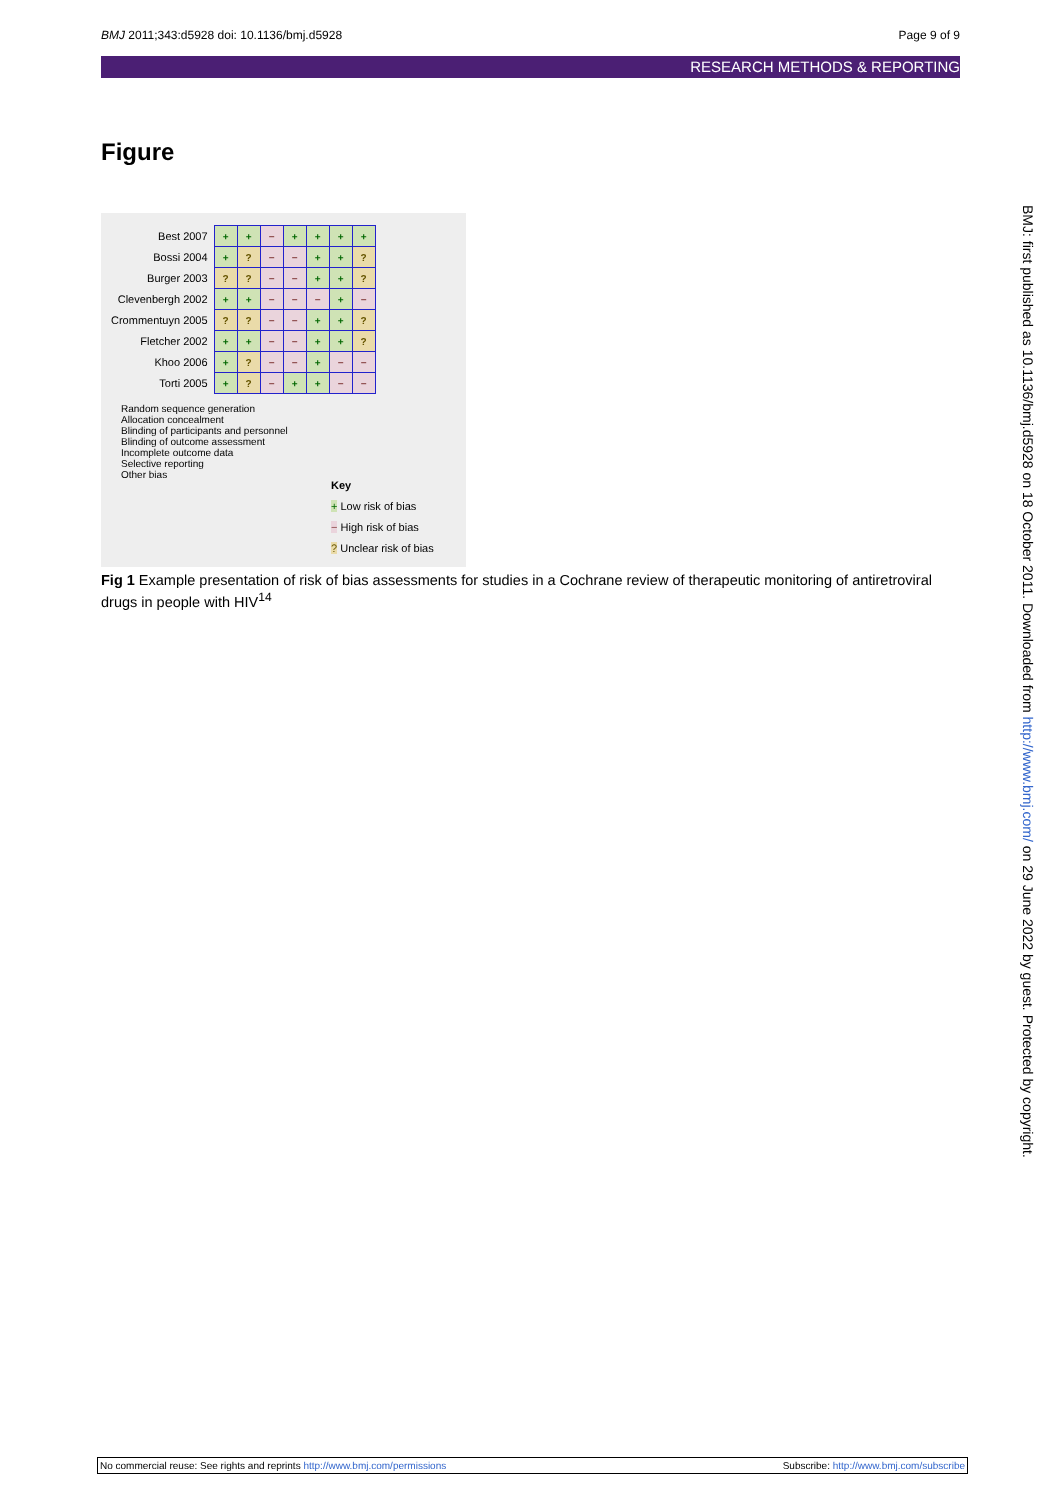BMJ 2011;343:d5928 doi: 10.1136/bmj.d5928 Page 9 of 9
RESEARCH METHODS & REPORTING
Figure
| Best 2007 | + | + | − | + | + | + | + |
| Bossi 2004 | + | ? | − | − | + | + | ? |
| Burger 2003 | ? | ? | − | − | + | + | ? |
| Clevenbergh 2002 | + | + | − | − | − | + | − |
| Crommentuyn 2005 | ? | ? | − | − | + | + | ? |
| Fletcher 2002 | + | + | − | − | + | + | ? |
| Khoo 2006 | + | ? | − | − | + | − | − |
| Torti 2005 | + | ? | − | + | + | − | − |
Random sequence generation
Allocation concealment
Blinding of participants and personnel
Blinding of outcome assessment
Incomplete outcome data
Selective reporting
Other bias
Key
+ Low risk of bias
− High risk of bias
? Unclear risk of bias
Fig 1 Example presentation of risk of bias assessments for studies in a Cochrane review of therapeutic monitoring of antiretroviral drugs in people with HIV<sup>14</sup>
BMJ: first published as 10.1136/bmj.d5928 on 18 October 2011. Downloaded from http://www.bmj.com/ on 29 June 2022 by guest. Protected by copyright.
No commercial reuse: See rights and reprints http://www.bmj.com/permissions Subscribe: http://www.bmj.com/subscribe